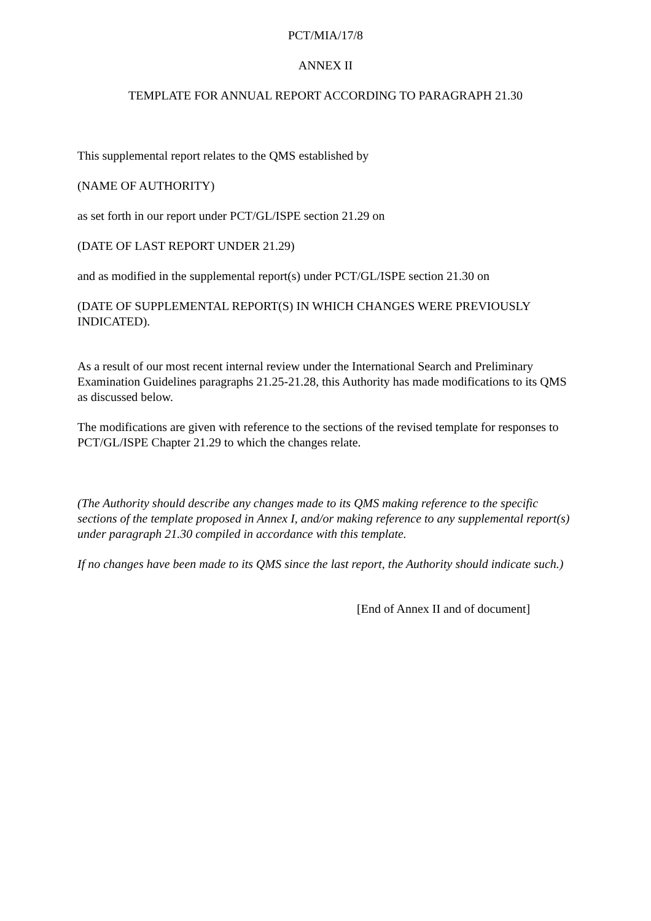PCT/MIA/17/8
ANNEX II
TEMPLATE FOR ANNUAL REPORT ACCORDING TO PARAGRAPH 21.30
This supplemental report relates to the QMS established by
(NAME OF AUTHORITY)
as set forth in our report under PCT/GL/ISPE section 21.29 on
(DATE OF LAST REPORT UNDER 21.29)
and as modified in the supplemental report(s) under PCT/GL/ISPE section 21.30 on
(DATE OF SUPPLEMENTAL REPORT(S) IN WHICH CHANGES WERE PREVIOUSLY INDICATED).
As a result of our most recent internal review under the International Search and Preliminary Examination Guidelines paragraphs 21.25-21.28, this Authority has made modifications to its QMS as discussed below.
The modifications are given with reference to the sections of the revised template for responses to PCT/GL/ISPE Chapter 21.29 to which the changes relate.
(The Authority should describe any changes made to its QMS making reference to the specific sections of the template proposed in Annex I, and/or making reference to any supplemental report(s) under paragraph 21.30 compiled in accordance with this template.
If no changes have been made to its QMS since the last report, the Authority should indicate such.)
[End of Annex II and of document]